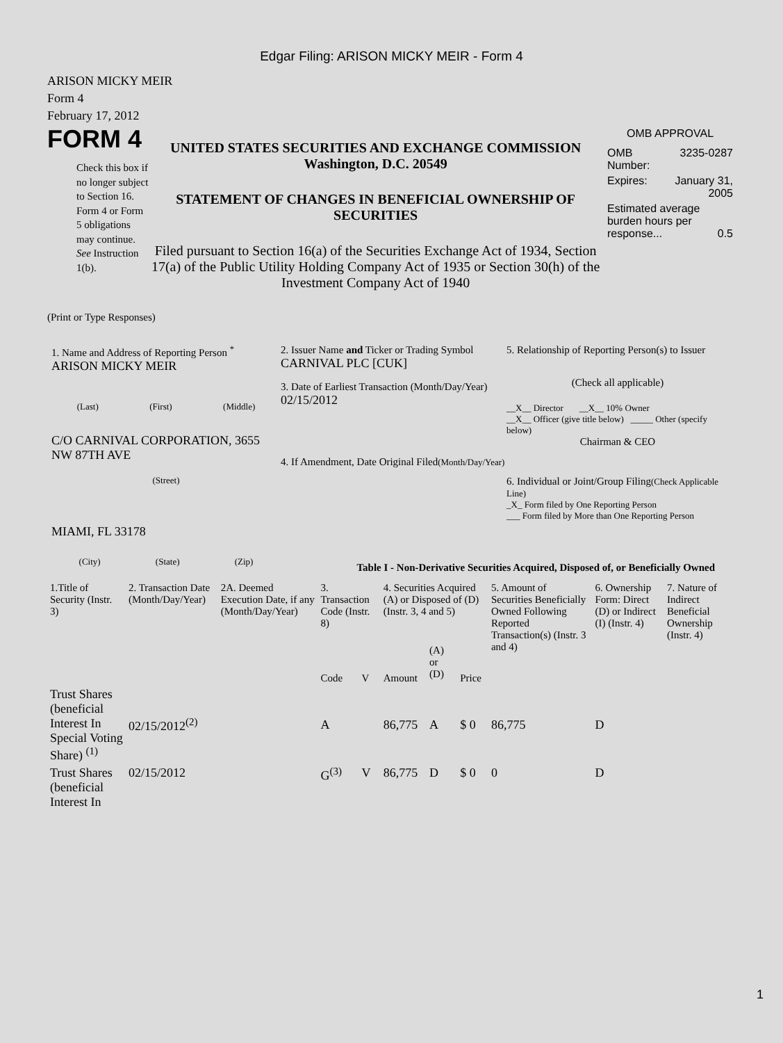Edgar Filing: ARISON MICKY MEIR - Form 4
ARISON MICKY MEIR
Form 4
February 17, 2012
FORM 4
Check this box if no longer subject to Section 16. Form 4 or Form 5 obligations may continue. See Instruction 1(b).
UNITED STATES SECURITIES AND EXCHANGE COMMISSION
Washington, D.C. 20549
STATEMENT OF CHANGES IN BENEFICIAL OWNERSHIP OF SECURITIES
Filed pursuant to Section 16(a) of the Securities Exchange Act of 1934, Section 17(a) of the Public Utility Holding Company Act of 1935 or Section 30(h) of the Investment Company Act of 1940
OMB APPROVAL
| OMB Number: | 3235-0287 |
| Expires: | January 31, 2005 |
| Estimated average burden hours per response... 0.5 | |
(Print or Type Responses)
1. Name and Address of Reporting Person <sup>*</sup>
ARISON MICKY MEIR
(Last) (First) (Middle)
C/O CARNIVAL CORPORATION, 3655 NW 87TH AVE
(Street)
MIAMI, FL 33178
(City) (State) (Zip)
2. Issuer Name and Ticker or Trading Symbol
CARNIVAL PLC [CUK]
3. Date of Earliest Transaction (Month/Day/Year)
02/15/2012
4. If Amendment, Date Original Filed(Month/Day/Year)
5. Relationship of Reporting Person(s) to Issuer
(Check all applicable)
__X__ Director __X__ 10% Owner
__X__ Officer (give title below) _____ Other (specify below)
Chairman & CEO
6. Individual or Joint/Group Filing(Check Applicable Line)
_X_ Form filed by One Reporting Person
___ Form filed by More than One Reporting Person
Table I - Non-Derivative Securities Acquired, Disposed of, or Beneficially Owned
| 1.Title of Security (Instr. 3) | 2. Transaction Date (Month/Day/Year) | 2A. Deemed Execution Date, if any (Month/Day/Year) | 3. Transaction Code (Instr. 8) | | 4. Securities Acquired (A) or Disposed of (D) (Instr. 3, 4 and 5) | | | 5. Amount of Securities Beneficially Owned Following Reported Transaction(s) (Instr. 3 and 4) | 6. Ownership Form: Direct (D) or Indirect (I) (Instr. 4) | 7. Nature of Indirect Beneficial Ownership (Instr. 4) |
| --- | --- | --- | --- | --- | --- | --- | --- | --- | --- | --- |
| | | | Code | V | Amount | (A) or (D) | Price | | | |
| Trust Shares (beneficial Interest In Special Voting Share) <sup>(1)</sup> | 02/15/2012<sup>(2)</sup> | | A | | 86,775 | A | $ 0 | 86,775 | D | |
| Trust Shares (beneficial Interest In | 02/15/2012 | | G<sup>(3)</sup> | V | 86,775 | D | $ 0 | 0 | D | |
1